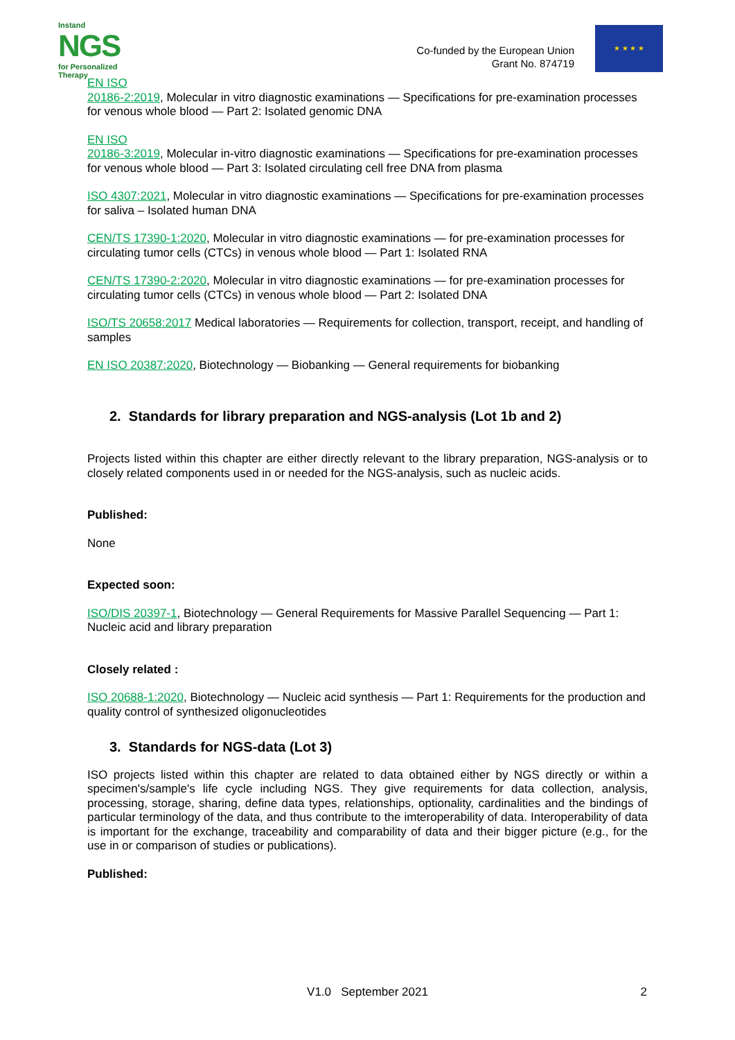Instand
NGS
for Personalized Therapy
Co-funded by the European Union
Grant No. 874719
★ ★ ★ ★
EN ISO
20186-2:2019, Molecular in vitro diagnostic examinations — Specifications for pre-examination processes for venous whole blood — Part 2: Isolated genomic DNA
EN ISO
20186-3:2019, Molecular in-vitro diagnostic examinations — Specifications for pre-examination processes for venous whole blood — Part 3: Isolated circulating cell free DNA from plasma
ISO 4307:2021, Molecular in vitro diagnostic examinations — Specifications for pre-examination processes for saliva – Isolated human DNA
CEN/TS 17390-1:2020, Molecular in vitro diagnostic examinations — for pre-examination processes for circulating tumor cells (CTCs) in venous whole blood — Part 1: Isolated RNA
CEN/TS 17390-2:2020, Molecular in vitro diagnostic examinations — for pre-examination processes for circulating tumor cells (CTCs) in venous whole blood — Part 2: Isolated DNA
ISO/TS 20658:2017 Medical laboratories — Requirements for collection, transport, receipt, and handling of samples
EN ISO 20387:2020, Biotechnology — Biobanking — General requirements for biobanking
2. Standards for library preparation and NGS-analysis (Lot 1b and 2)
Projects listed within this chapter are either directly relevant to the library preparation, NGS-analysis or to closely related components used in or needed for the NGS-analysis, such as nucleic acids.
Published:
None
Expected soon:
ISO/DIS 20397-1, Biotechnology — General Requirements for Massive Parallel Sequencing — Part 1: Nucleic acid and library preparation
Closely related :
ISO 20688-1:2020, Biotechnology — Nucleic acid synthesis — Part 1: Requirements for the production and quality control of synthesized oligonucleotides
3. Standards for NGS-data (Lot 3)
ISO projects listed within this chapter are related to data obtained either by NGS directly or within a specimen's/sample's life cycle including NGS. They give requirements for data collection, analysis, processing, storage, sharing, define data types, relationships, optionality, cardinalities and the bindings of particular terminology of the data, and thus contribute to the imteroperability of data. Interoperability of data is important for the exchange, traceability and comparability of data and their bigger picture (e.g., for the use in or comparison of studies or publications).
Published:
V1.0 September 2021
2